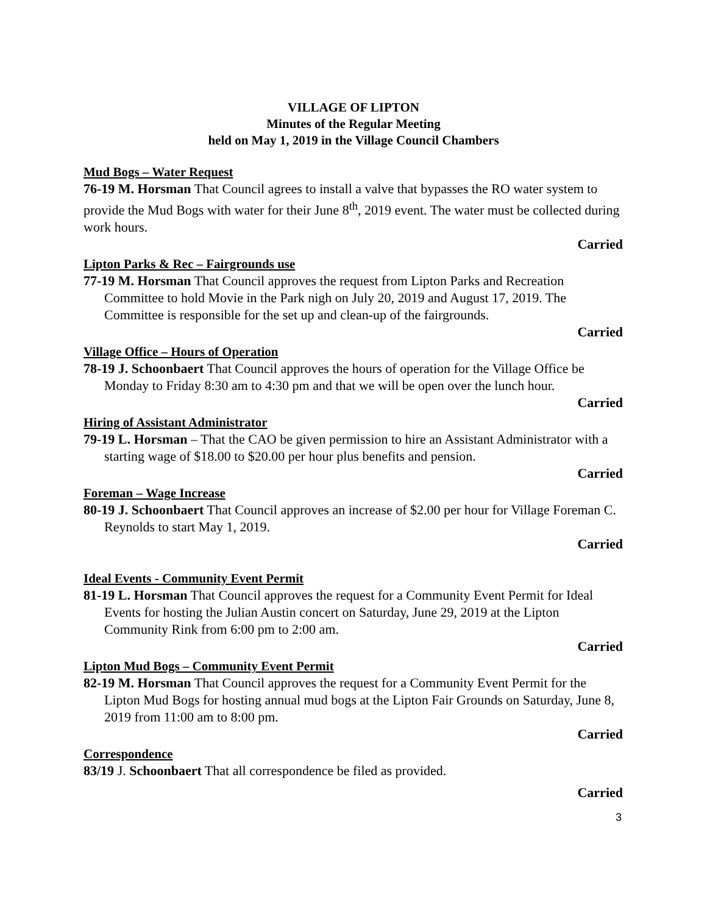VILLAGE OF LIPTON
Minutes of the Regular Meeting
held on May 1, 2019 in the Village Council Chambers
Mud Bogs – Water Request
76-19 M. Horsman That Council agrees to install a valve that bypasses the RO water system to provide the Mud Bogs with water for their June 8<sup>th</sup>, 2019 event. The water must be collected during work hours.
Carried
Lipton Parks & Rec – Fairgrounds use
77-19 M. Horsman That Council approves the request from Lipton Parks and Recreation Committee to hold Movie in the Park nigh on July 20, 2019 and August 17, 2019. The Committee is responsible for the set up and clean-up of the fairgrounds.
Carried
Village Office – Hours of Operation
78-19 J. Schoonbaert That Council approves the hours of operation for the Village Office be Monday to Friday 8:30 am to 4:30 pm and that we will be open over the lunch hour.
Carried
Hiring of Assistant Administrator
79-19 L. Horsman – That the CAO be given permission to hire an Assistant Administrator with a starting wage of $18.00 to $20.00 per hour plus benefits and pension.
Carried
Foreman – Wage Increase
80-19 J. Schoonbaert That Council approves an increase of $2.00 per hour for Village Foreman C. Reynolds to start May 1, 2019.
Carried
Ideal Events - Community Event Permit
81-19 L. Horsman That Council approves the request for a Community Event Permit for Ideal Events for hosting the Julian Austin concert on Saturday, June 29, 2019 at the Lipton Community Rink from 6:00 pm to 2:00 am.
Carried
Lipton Mud Bogs – Community Event Permit
82-19 M. Horsman That Council approves the request for a Community Event Permit for the Lipton Mud Bogs for hosting annual mud bogs at the Lipton Fair Grounds on Saturday, June 8, 2019 from 11:00 am to 8:00 pm.
Carried
Correspondence
83/19 J. Schoonbaert That all correspondence be filed as provided.
Carried
3